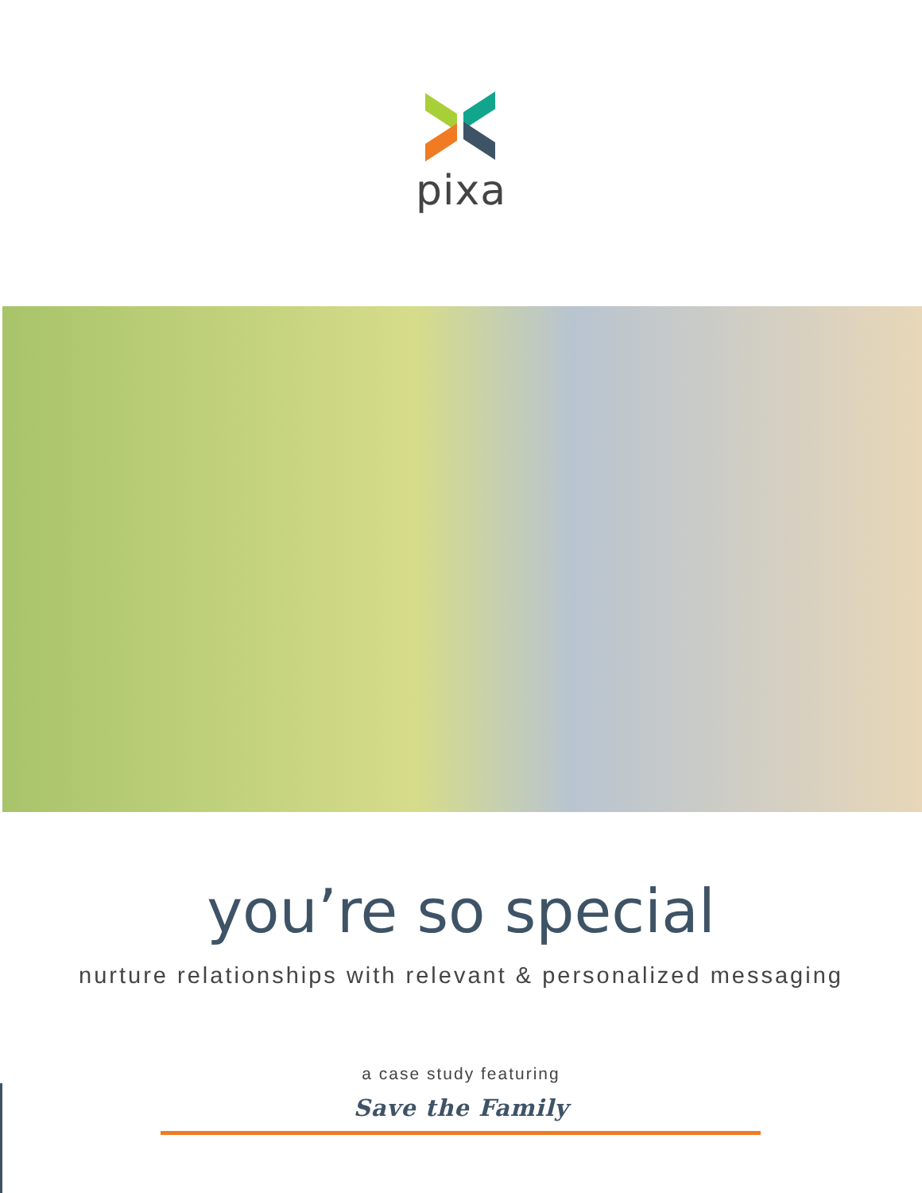pixa
you’re so special
nurture relationships with relevant & personalized messaging
a case study featuring
Save the Family